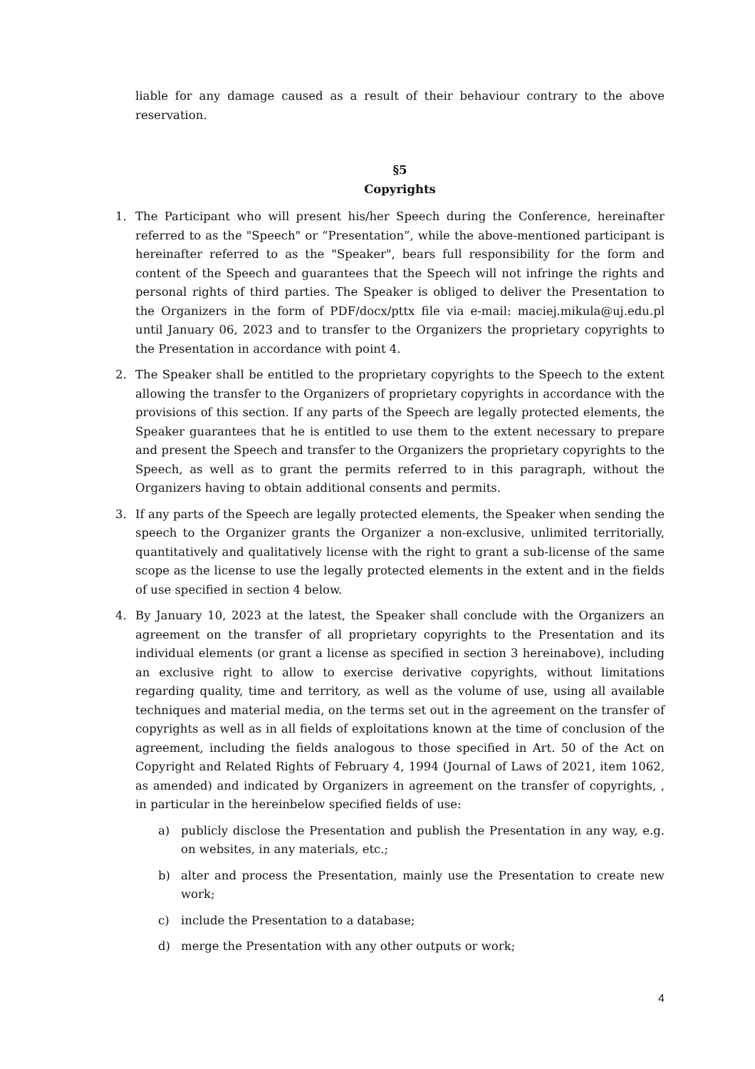liable for any damage caused as a result of their behaviour contrary to the above reservation.
§5
Copyrights
1. The Participant who will present his/her Speech during the Conference, hereinafter referred to as the "Speech" or “Presentation”, while the above-mentioned participant is hereinafter referred to as the "Speaker", bears full responsibility for the form and content of the Speech and guarantees that the Speech will not infringe the rights and personal rights of third parties. The Speaker is obliged to deliver the Presentation to the Organizers in the form of PDF/docx/pttx file via e-mail: maciej.mikula@uj.edu.pl until January 06, 2023 and to transfer to the Organizers the proprietary copyrights to the Presentation in accordance with point 4.
2. The Speaker shall be entitled to the proprietary copyrights to the Speech to the extent allowing the transfer to the Organizers of proprietary copyrights in accordance with the provisions of this section. If any parts of the Speech are legally protected elements, the Speaker guarantees that he is entitled to use them to the extent necessary to prepare and present the Speech and transfer to the Organizers the proprietary copyrights to the Speech, as well as to grant the permits referred to in this paragraph, without the Organizers having to obtain additional consents and permits.
3. If any parts of the Speech are legally protected elements, the Speaker when sending the speech to the Organizer grants the Organizer a non-exclusive, unlimited territorially, quantitatively and qualitatively license with the right to grant a sub-license of the same scope as the license to use the legally protected elements in the extent and in the fields of use specified in section 4 below.
4. By January 10, 2023 at the latest, the Speaker shall conclude with the Organizers an agreement on the transfer of all proprietary copyrights to the Presentation and its individual elements (or grant a license as specified in section 3 hereinabove), including an exclusive right to allow to exercise derivative copyrights, without limitations regarding quality, time and territory, as well as the volume of use, using all available techniques and material media, on the terms set out in the agreement on the transfer of copyrights as well as in all fields of exploitations known at the time of conclusion of the agreement, including the fields analogous to those specified in Art. 50 of the Act on Copyright and Related Rights of February 4, 1994 (Journal of Laws of 2021, item 1062, as amended) and indicated by Organizers in agreement on the transfer of copyrights, , in particular in the hereinbelow specified fields of use:
a) publicly disclose the Presentation and publish the Presentation in any way, e.g. on websites, in any materials, etc.;
b) alter and process the Presentation, mainly use the Presentation to create new work;
c) include the Presentation to a database;
d) merge the Presentation with any other outputs or work;
4